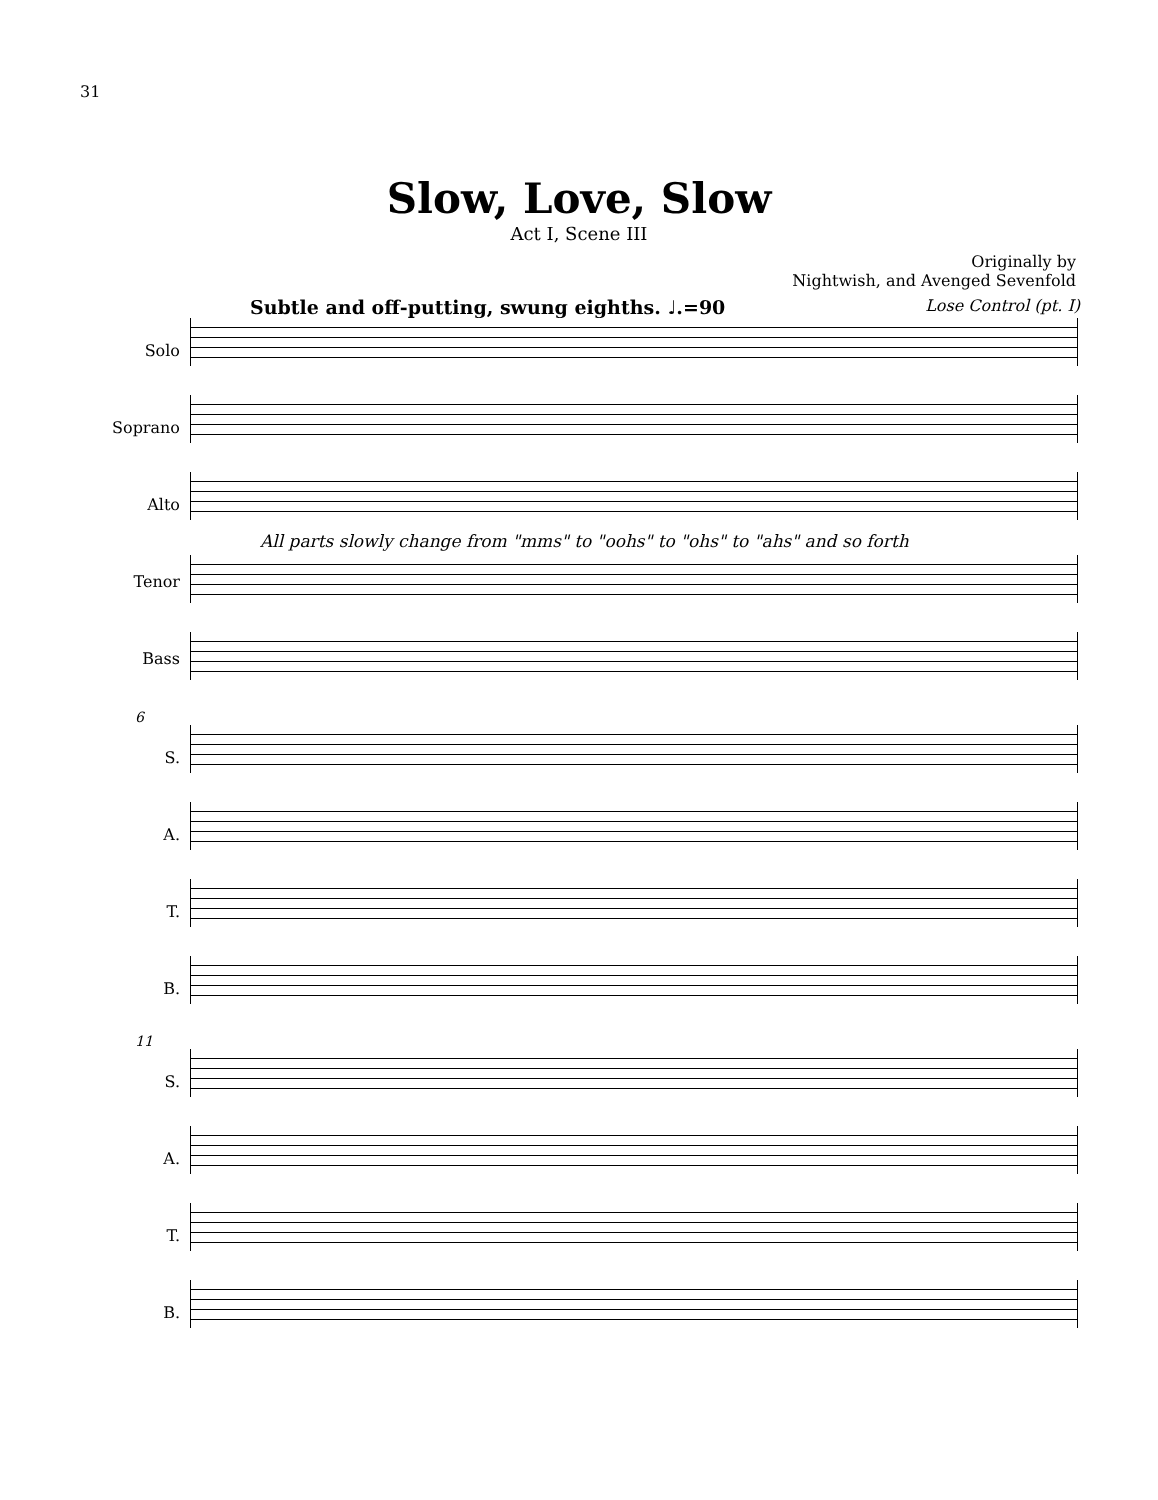31
Slow, Love, Slow
Act I, Scene III
Originally by
Nightwish, and Avenged Sevenfold
Subtle and off-putting, swung eighths. ♩.=90 Lose Control (pt. I)
Solo
Soprano
Alto
Tenor
Bass
All parts slowly change from "mms" to "oohs" to "ohs" to "ahs" and so forth
6
S.
A.
T.
B.
11
S.
A.
T.
B.